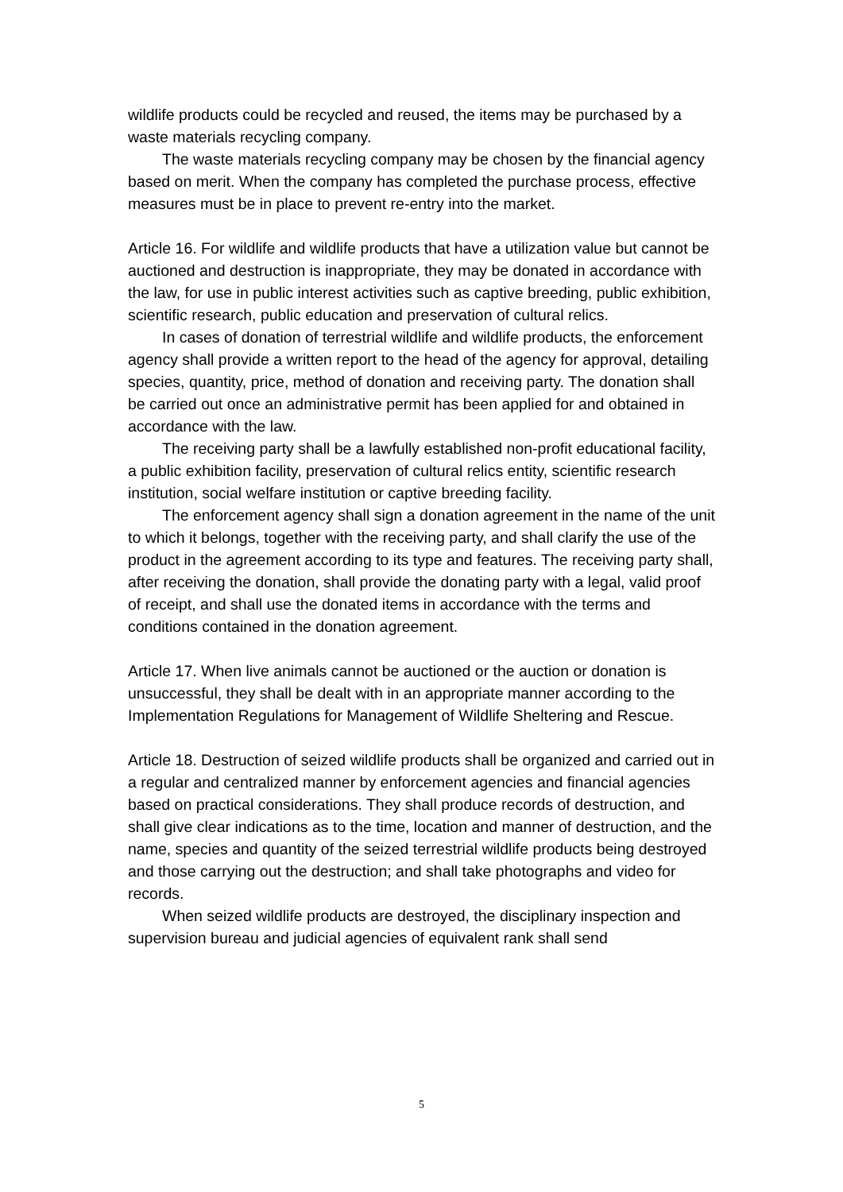wildlife products could be recycled and reused, the items may be purchased by a waste materials recycling company.
The waste materials recycling company may be chosen by the financial agency based on merit. When the company has completed the purchase process, effective measures must be in place to prevent re-entry into the market.
Article 16. For wildlife and wildlife products that have a utilization value but cannot be auctioned and destruction is inappropriate, they may be donated in accordance with the law, for use in public interest activities such as captive breeding, public exhibition, scientific research, public education and preservation of cultural relics.
In cases of donation of terrestrial wildlife and wildlife products, the enforcement agency shall provide a written report to the head of the agency for approval, detailing species, quantity, price, method of donation and receiving party. The donation shall be carried out once an administrative permit has been applied for and obtained in accordance with the law.
The receiving party shall be a lawfully established non-profit educational facility, a public exhibition facility, preservation of cultural relics entity, scientific research institution, social welfare institution or captive breeding facility.
The enforcement agency shall sign a donation agreement in the name of the unit to which it belongs, together with the receiving party, and shall clarify the use of the product in the agreement according to its type and features. The receiving party shall, after receiving the donation, shall provide the donating party with a legal, valid proof of receipt, and shall use the donated items in accordance with the terms and conditions contained in the donation agreement.
Article 17. When live animals cannot be auctioned or the auction or donation is unsuccessful, they shall be dealt with in an appropriate manner according to the Implementation Regulations for Management of Wildlife Sheltering and Rescue.
Article 18. Destruction of seized wildlife products shall be organized and carried out in a regular and centralized manner by enforcement agencies and financial agencies based on practical considerations. They shall produce records of destruction, and shall give clear indications as to the time, location and manner of destruction, and the name, species and quantity of the seized terrestrial wildlife products being destroyed and those carrying out the destruction; and shall take photographs and video for records.
When seized wildlife products are destroyed, the disciplinary inspection and supervision bureau and judicial agencies of equivalent rank shall send
5